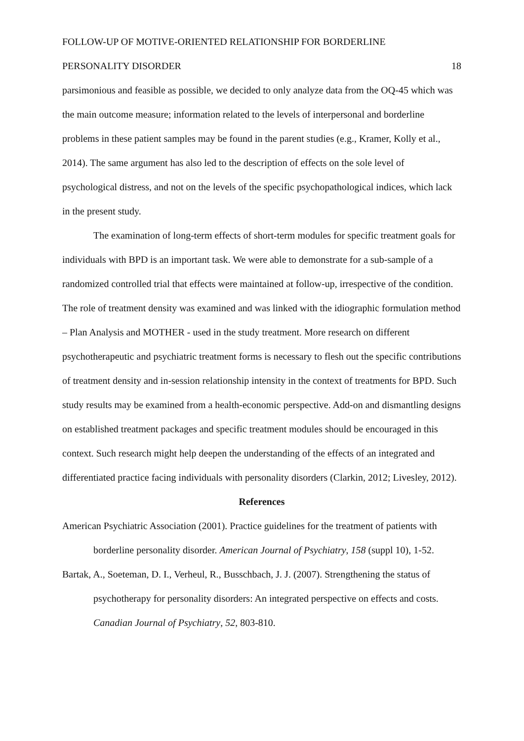FOLLOW-UP OF MOTIVE-ORIENTED RELATIONSHIP FOR BORDERLINE
PERSONALITY DISORDER 18
parsimonious and feasible as possible, we decided to only analyze data from the OQ-45 which was the main outcome measure; information related to the levels of interpersonal and borderline problems in these patient samples may be found in the parent studies (e.g., Kramer, Kolly et al., 2014). The same argument has also led to the description of effects on the sole level of psychological distress, and not on the levels of the specific psychopathological indices, which lack in the present study.
The examination of long-term effects of short-term modules for specific treatment goals for individuals with BPD is an important task. We were able to demonstrate for a sub-sample of a randomized controlled trial that effects were maintained at follow-up, irrespective of the condition. The role of treatment density was examined and was linked with the idiographic formulation method – Plan Analysis and MOTHER - used in the study treatment. More research on different psychotherapeutic and psychiatric treatment forms is necessary to flesh out the specific contributions of treatment density and in-session relationship intensity in the context of treatments for BPD. Such study results may be examined from a health-economic perspective. Add-on and dismantling designs on established treatment packages and specific treatment modules should be encouraged in this context. Such research might help deepen the understanding of the effects of an integrated and differentiated practice facing individuals with personality disorders (Clarkin, 2012; Livesley, 2012).
References
American Psychiatric Association (2001). Practice guidelines for the treatment of patients with borderline personality disorder. American Journal of Psychiatry, 158 (suppl 10), 1-52.
Bartak, A., Soeteman, D. I., Verheul, R., Busschbach, J. J. (2007). Strengthening the status of psychotherapy for personality disorders: An integrated perspective on effects and costs. Canadian Journal of Psychiatry, 52, 803-810.